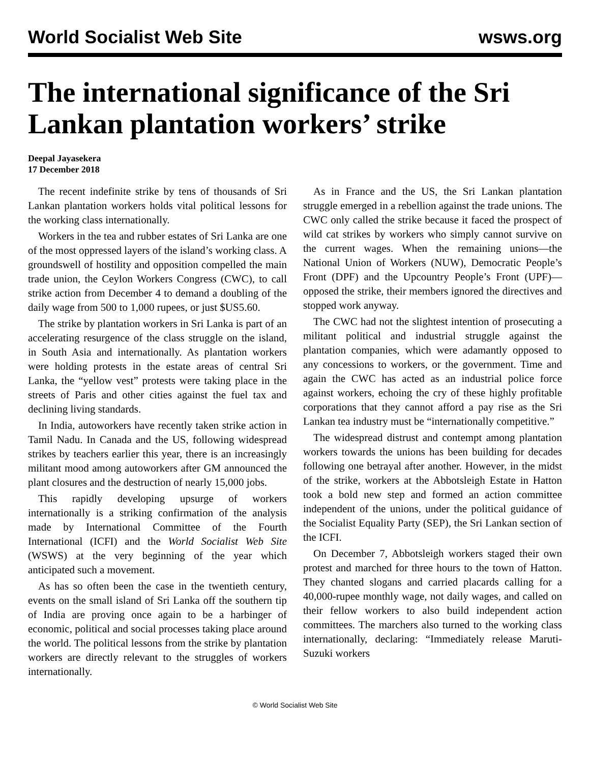World Socialist Web Site wsws.org
The international significance of the Sri Lankan plantation workers’ strike
Deepal Jayasekera
17 December 2018
The recent indefinite strike by tens of thousands of Sri Lankan plantation workers holds vital political lessons for the working class internationally.
Workers in the tea and rubber estates of Sri Lanka are one of the most oppressed layers of the island’s working class. A groundswell of hostility and opposition compelled the main trade union, the Ceylon Workers Congress (CWC), to call strike action from December 4 to demand a doubling of the daily wage from 500 to 1,000 rupees, or just $US5.60.
The strike by plantation workers in Sri Lanka is part of an accelerating resurgence of the class struggle on the island, in South Asia and internationally. As plantation workers were holding protests in the estate areas of central Sri Lanka, the “yellow vest” protests were taking place in the streets of Paris and other cities against the fuel tax and declining living standards.
In India, autoworkers have recently taken strike action in Tamil Nadu. In Canada and the US, following widespread strikes by teachers earlier this year, there is an increasingly militant mood among autoworkers after GM announced the plant closures and the destruction of nearly 15,000 jobs.
This rapidly developing upsurge of workers internationally is a striking confirmation of the analysis made by International Committee of the Fourth International (ICFI) and the World Socialist Web Site (WSWS) at the very beginning of the year which anticipated such a movement.
As has so often been the case in the twentieth century, events on the small island of Sri Lanka off the southern tip of India are proving once again to be a harbinger of economic, political and social processes taking place around the world. The political lessons from the strike by plantation workers are directly relevant to the struggles of workers internationally.
As in France and the US, the Sri Lankan plantation struggle emerged in a rebellion against the trade unions. The CWC only called the strike because it faced the prospect of wild cat strikes by workers who simply cannot survive on the current wages. When the remaining unions—the National Union of Workers (NUW), Democratic People’s Front (DPF) and the Upcountry People’s Front (UPF)—opposed the strike, their members ignored the directives and stopped work anyway.
The CWC had not the slightest intention of prosecuting a militant political and industrial struggle against the plantation companies, which were adamantly opposed to any concessions to workers, or the government. Time and again the CWC has acted as an industrial police force against workers, echoing the cry of these highly profitable corporations that they cannot afford a pay rise as the Sri Lankan tea industry must be “internationally competitive.”
The widespread distrust and contempt among plantation workers towards the unions has been building for decades following one betrayal after another. However, in the midst of the strike, workers at the Abbotsleigh Estate in Hatton took a bold new step and formed an action committee independent of the unions, under the political guidance of the Socialist Equality Party (SEP), the Sri Lankan section of the ICFI.
On December 7, Abbotsleigh workers staged their own protest and marched for three hours to the town of Hatton. They chanted slogans and carried placards calling for a 40,000-rupee monthly wage, not daily wages, and called on their fellow workers to also build independent action committees. The marchers also turned to the working class internationally, declaring: “Immediately release Maruti-Suzuki workers
© World Socialist Web Site